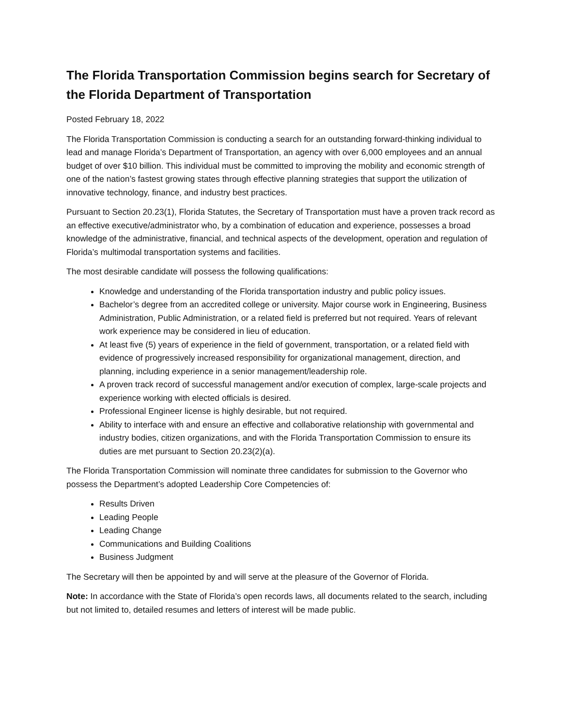The Florida Transportation Commission begins search for Secretary of the Florida Department of Transportation
Posted February 18, 2022
The Florida Transportation Commission is conducting a search for an outstanding forward-thinking individual to lead and manage Florida’s Department of Transportation, an agency with over 6,000 employees and an annual budget of over $10 billion. This individual must be committed to improving the mobility and economic strength of one of the nation’s fastest growing states through effective planning strategies that support the utilization of innovative technology, finance, and industry best practices.
Pursuant to Section 20.23(1), Florida Statutes, the Secretary of Transportation must have a proven track record as an effective executive/administrator who, by a combination of education and experience, possesses a broad knowledge of the administrative, financial, and technical aspects of the development, operation and regulation of Florida’s multimodal transportation systems and facilities.
The most desirable candidate will possess the following qualifications:
Knowledge and understanding of the Florida transportation industry and public policy issues.
Bachelor’s degree from an accredited college or university. Major course work in Engineering, Business Administration, Public Administration, or a related field is preferred but not required. Years of relevant work experience may be considered in lieu of education.
At least five (5) years of experience in the field of government, transportation, or a related field with evidence of progressively increased responsibility for organizational management, direction, and planning, including experience in a senior management/leadership role.
A proven track record of successful management and/or execution of complex, large-scale projects and experience working with elected officials is desired.
Professional Engineer license is highly desirable, but not required.
Ability to interface with and ensure an effective and collaborative relationship with governmental and industry bodies, citizen organizations, and with the Florida Transportation Commission to ensure its duties are met pursuant to Section 20.23(2)(a).
The Florida Transportation Commission will nominate three candidates for submission to the Governor who possess the Department’s adopted Leadership Core Competencies of:
Results Driven
Leading People
Leading Change
Communications and Building Coalitions
Business Judgment
The Secretary will then be appointed by and will serve at the pleasure of the Governor of Florida.
Note: In accordance with the State of Florida’s open records laws, all documents related to the search, including but not limited to, detailed resumes and letters of interest will be made public.